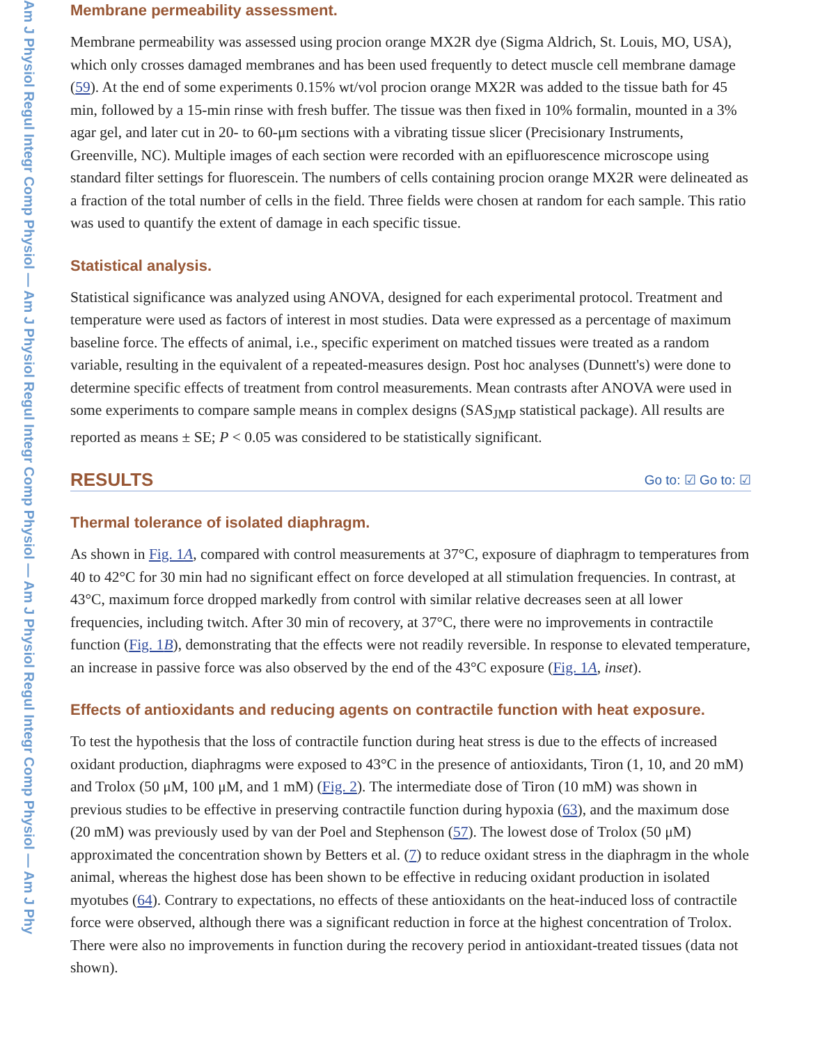Am J Physiol Regul Integr Comp Physiol — Am J Physiol Regul Integr Comp Physiol — Am J Physiol Regul Integr Comp Physiol — Am J Phy
Membrane permeability assessment.
Membrane permeability was assessed using procion orange MX2R dye (Sigma Aldrich, St. Louis, MO, USA), which only crosses damaged membranes and has been used frequently to detect muscle cell membrane damage (59). At the end of some experiments 0.15% wt/vol procion orange MX2R was added to the tissue bath for 45 min, followed by a 15-min rinse with fresh buffer. The tissue was then fixed in 10% formalin, mounted in a 3% agar gel, and later cut in 20- to 60-μm sections with a vibrating tissue slicer (Precisionary Instruments, Greenville, NC). Multiple images of each section were recorded with an epifluorescence microscope using standard filter settings for fluorescein. The numbers of cells containing procion orange MX2R were delineated as a fraction of the total number of cells in the field. Three fields were chosen at random for each sample. This ratio was used to quantify the extent of damage in each specific tissue.
Statistical analysis.
Statistical significance was analyzed using ANOVA, designed for each experimental protocol. Treatment and temperature were used as factors of interest in most studies. Data were expressed as a percentage of maximum baseline force. The effects of animal, i.e., specific experiment on matched tissues were treated as a random variable, resulting in the equivalent of a repeated-measures design. Post hoc analyses (Dunnett's) were done to determine specific effects of treatment from control measurements. Mean contrasts after ANOVA were used in some experiments to compare sample means in complex designs (SAS<sub>JMP</sub> statistical package). All results are reported as means ± SE; P < 0.05 was considered to be statistically significant.
RESULTS
Go to: ☑ Go to: ☑
Thermal tolerance of isolated diaphragm.
As shown in Fig. 1A, compared with control measurements at 37°C, exposure of diaphragm to temperatures from 40 to 42°C for 30 min had no significant effect on force developed at all stimulation frequencies. In contrast, at 43°C, maximum force dropped markedly from control with similar relative decreases seen at all lower frequencies, including twitch. After 30 min of recovery, at 37°C, there were no improvements in contractile function (Fig. 1B), demonstrating that the effects were not readily reversible. In response to elevated temperature, an increase in passive force was also observed by the end of the 43°C exposure (Fig. 1A, inset).
Effects of antioxidants and reducing agents on contractile function with heat exposure.
To test the hypothesis that the loss of contractile function during heat stress is due to the effects of increased oxidant production, diaphragms were exposed to 43°C in the presence of antioxidants, Tiron (1, 10, and 20 mM) and Trolox (50 μM, 100 μM, and 1 mM) (Fig. 2). The intermediate dose of Tiron (10 mM) was shown in previous studies to be effective in preserving contractile function during hypoxia (63), and the maximum dose (20 mM) was previously used by van der Poel and Stephenson (57). The lowest dose of Trolox (50 μM) approximated the concentration shown by Betters et al. (7) to reduce oxidant stress in the diaphragm in the whole animal, whereas the highest dose has been shown to be effective in reducing oxidant production in isolated myotubes (64). Contrary to expectations, no effects of these antioxidants on the heat-induced loss of contractile force were observed, although there was a significant reduction in force at the highest concentration of Trolox. There were also no improvements in function during the recovery period in antioxidant-treated tissues (data not shown).